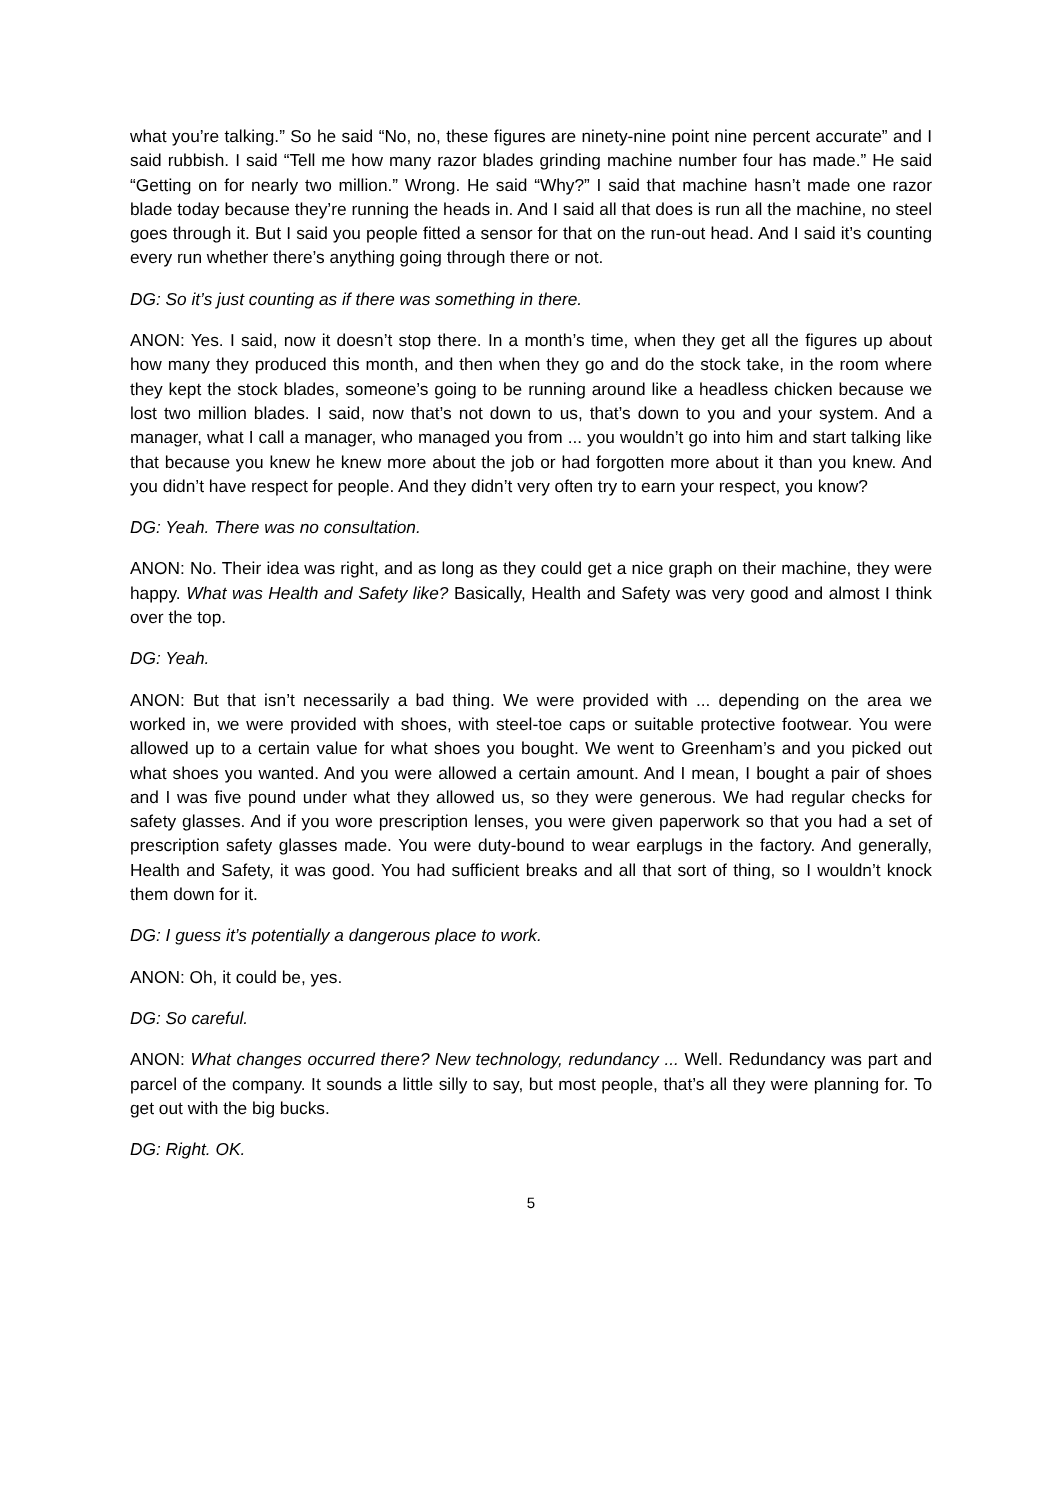what you’re talking.” So he said “No, no, these figures are ninety-nine point nine percent accurate” and I said rubbish. I said “Tell me how many razor blades grinding machine number four has made.” He said “Getting on for nearly two million.” Wrong. He said “Why?” I said that machine hasn’t made one razor blade today because they’re running the heads in. And I said all that does is run all the machine, no steel goes through it. But I said you people fitted a sensor for that on the run-out head. And I said it’s counting every run whether there’s anything going through there or not.
DG: So it’s just counting as if there was something in there.
ANON: Yes. I said, now it doesn’t stop there. In a month’s time, when they get all the figures up about how many they produced this month, and then when they go and do the stock take, in the room where they kept the stock blades, someone’s going to be running around like a headless chicken because we lost two million blades. I said, now that’s not down to us, that’s down to you and your system. And a manager, what I call a manager, who managed you from ... you wouldn’t go into him and start talking like that because you knew he knew more about the job or had forgotten more about it than you knew. And you didn’t have respect for people. And they didn’t very often try to earn your respect, you know?
DG: Yeah. There was no consultation.
ANON: No. Their idea was right, and as long as they could get a nice graph on their machine, they were happy. What was Health and Safety like? Basically, Health and Safety was very good and almost I think over the top.
DG: Yeah.
ANON: But that isn’t necessarily a bad thing. We were provided with ... depending on the area we worked in, we were provided with shoes, with steel-toe caps or suitable protective footwear. You were allowed up to a certain value for what shoes you bought. We went to Greenham’s and you picked out what shoes you wanted. And you were allowed a certain amount. And I mean, I bought a pair of shoes and I was five pound under what they allowed us, so they were generous. We had regular checks for safety glasses. And if you wore prescription lenses, you were given paperwork so that you had a set of prescription safety glasses made. You were duty-bound to wear earplugs in the factory. And generally, Health and Safety, it was good. You had sufficient breaks and all that sort of thing, so I wouldn’t knock them down for it.
DG: I guess it’s potentially a dangerous place to work.
ANON: Oh, it could be, yes.
DG: So careful.
ANON: What changes occurred there? New technology, redundancy ... Well. Redundancy was part and parcel of the company. It sounds a little silly to say, but most people, that’s all they were planning for. To get out with the big bucks.
DG: Right. OK.
5